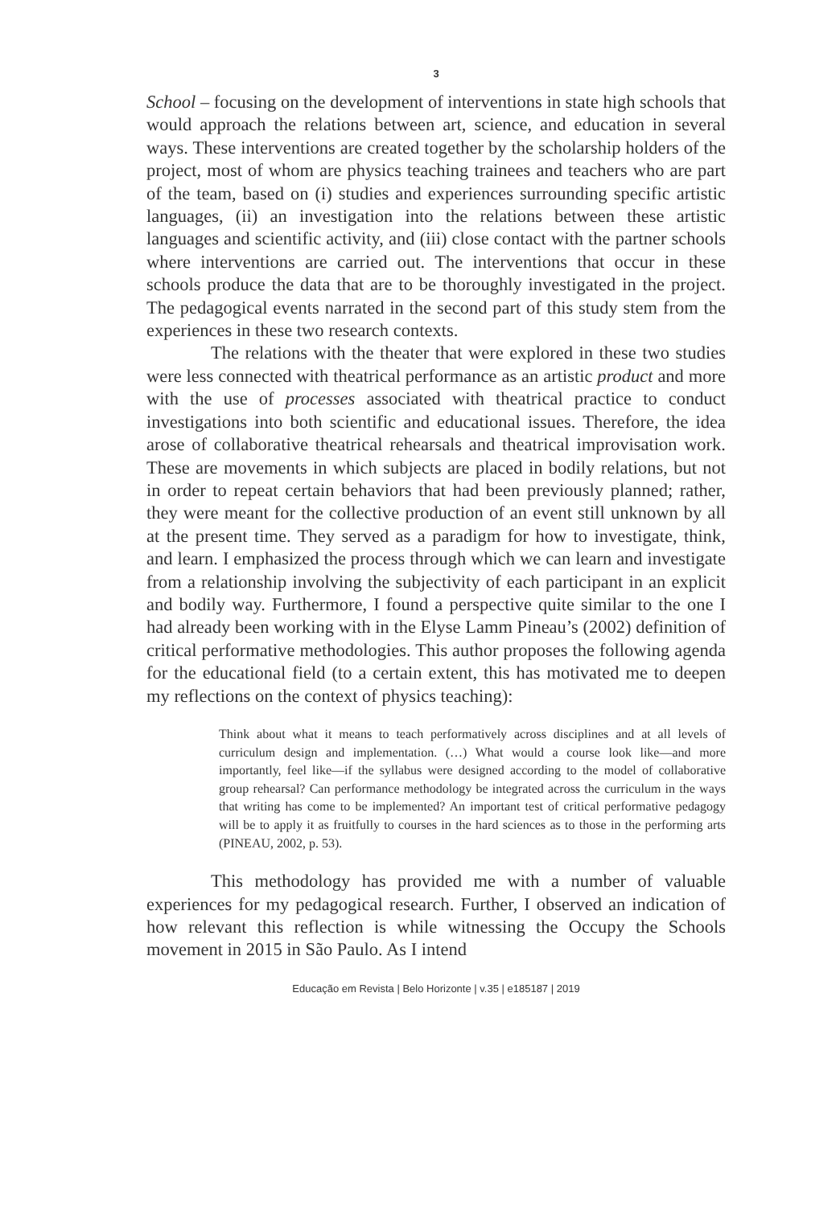3
School – focusing on the development of interventions in state high schools that would approach the relations between art, science, and education in several ways. These interventions are created together by the scholarship holders of the project, most of whom are physics teaching trainees and teachers who are part of the team, based on (i) studies and experiences surrounding specific artistic languages, (ii) an investigation into the relations between these artistic languages and scientific activity, and (iii) close contact with the partner schools where interventions are carried out. The interventions that occur in these schools produce the data that are to be thoroughly investigated in the project. The pedagogical events narrated in the second part of this study stem from the experiences in these two research contexts.
The relations with the theater that were explored in these two studies were less connected with theatrical performance as an artistic product and more with the use of processes associated with theatrical practice to conduct investigations into both scientific and educational issues. Therefore, the idea arose of collaborative theatrical rehearsals and theatrical improvisation work. These are movements in which subjects are placed in bodily relations, but not in order to repeat certain behaviors that had been previously planned; rather, they were meant for the collective production of an event still unknown by all at the present time. They served as a paradigm for how to investigate, think, and learn. I emphasized the process through which we can learn and investigate from a relationship involving the subjectivity of each participant in an explicit and bodily way. Furthermore, I found a perspective quite similar to the one I had already been working with in the Elyse Lamm Pineau’s (2002) definition of critical performative methodologies. This author proposes the following agenda for the educational field (to a certain extent, this has motivated me to deepen my reflections on the context of physics teaching):
Think about what it means to teach performatively across disciplines and at all levels of curriculum design and implementation. (…) What would a course look like—and more importantly, feel like—if the syllabus were designed according to the model of collaborative group rehearsal? Can performance methodology be integrated across the curriculum in the ways that writing has come to be implemented? An important test of critical performative pedagogy will be to apply it as fruitfully to courses in the hard sciences as to those in the performing arts (PINEAU, 2002, p. 53).
This methodology has provided me with a number of valuable experiences for my pedagogical research. Further, I observed an indication of how relevant this reflection is while witnessing the Occupy the Schools movement in 2015 in São Paulo. As I intend
Educação em Revista | Belo Horizonte | v.35 | e185187 | 2019